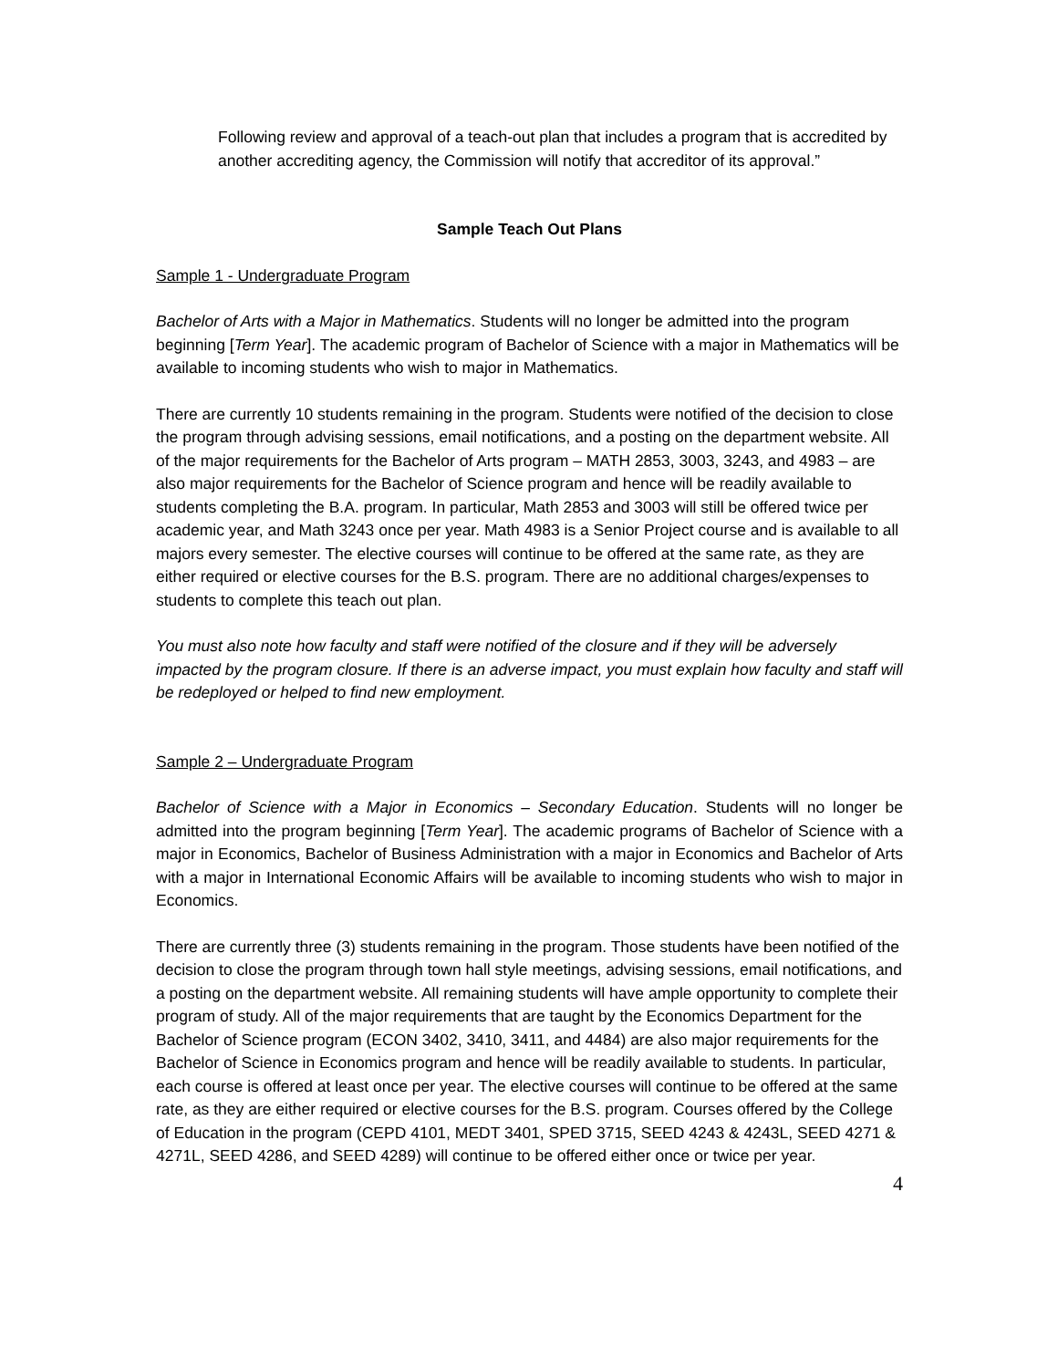Following review and approval of a teach-out plan that includes a program that is accredited by another accrediting agency, the Commission will notify that accreditor of its approval.”
Sample Teach Out Plans
Sample 1 - Undergraduate Program
Bachelor of Arts with a Major in Mathematics. Students will no longer be admitted into the program beginning [Term Year]. The academic program of Bachelor of Science with a major in Mathematics will be available to incoming students who wish to major in Mathematics.
There are currently 10 students remaining in the program. Students were notified of the decision to close the program through advising sessions, email notifications, and a posting on the department website. All of the major requirements for the Bachelor of Arts program – MATH 2853, 3003, 3243, and 4983 – are also major requirements for the Bachelor of Science program and hence will be readily available to students completing the B.A. program. In particular, Math 2853 and 3003 will still be offered twice per academic year, and Math 3243 once per year. Math 4983 is a Senior Project course and is available to all majors every semester. The elective courses will continue to be offered at the same rate, as they are either required or elective courses for the B.S. program. There are no additional charges/expenses to students to complete this teach out plan.
You must also note how faculty and staff were notified of the closure and if they will be adversely impacted by the program closure. If there is an adverse impact, you must explain how faculty and staff will be redeployed or helped to find new employment.
Sample 2 – Undergraduate Program
Bachelor of Science with a Major in Economics – Secondary Education. Students will no longer be admitted into the program beginning [Term Year]. The academic programs of Bachelor of Science with a major in Economics, Bachelor of Business Administration with a major in Economics and Bachelor of Arts with a major in International Economic Affairs will be available to incoming students who wish to major in Economics.
There are currently three (3) students remaining in the program. Those students have been notified of the decision to close the program through town hall style meetings, advising sessions, email notifications, and a posting on the department website. All remaining students will have ample opportunity to complete their program of study. All of the major requirements that are taught by the Economics Department for the Bachelor of Science program (ECON 3402, 3410, 3411, and 4484) are also major requirements for the Bachelor of Science in Economics program and hence will be readily available to students. In particular, each course is offered at least once per year. The elective courses will continue to be offered at the same rate, as they are either required or elective courses for the B.S. program. Courses offered by the College of Education in the program (CEPD 4101, MEDT 3401, SPED 3715, SEED 4243 & 4243L, SEED 4271 & 4271L, SEED 4286, and SEED 4289) will continue to be offered either once or twice per year.
4